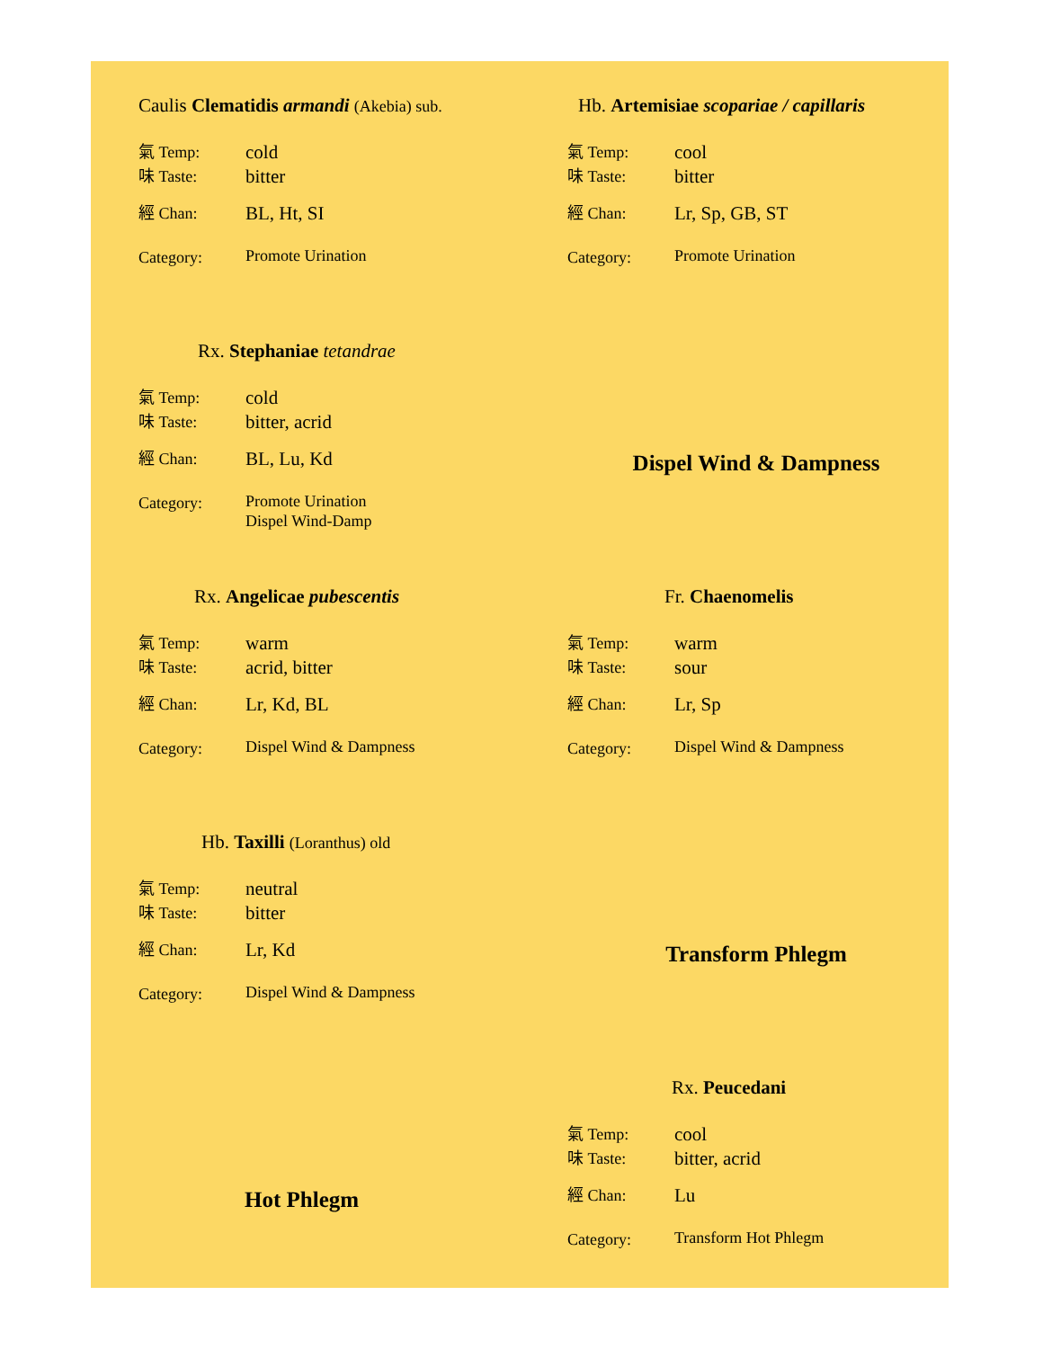Caulis Clematidis armandi (Akebia) sub.
氣 Temp: cold
味 Taste: bitter
經 Chan: BL, Ht, SI
Category: Promote Urination
Hb. Artemisiae scopariae / capillaris
氣 Temp: cool
味 Taste: bitter
經 Chan: Lr, Sp, GB, ST
Category: Promote Urination
Rx. Stephaniae tetandrae
氣 Temp: cold
味 Taste: bitter, acrid
經 Chan: BL, Lu, Kd
Category: Promote Urination
Dispel Wind-Damp
Dispel Wind & Dampness
Rx. Angelicae pubescentis
氣 Temp: warm
味 Taste: acrid, bitter
經 Chan: Lr, Kd, BL
Category: Dispel Wind & Dampness
Fr. Chaenomelis
氣 Temp: warm
味 Taste: sour
經 Chan: Lr, Sp
Category: Dispel Wind & Dampness
Hb. Taxilli (Loranthus) old
氣 Temp: neutral
味 Taste: bitter
經 Chan: Lr, Kd
Category: Dispel Wind & Dampness
Transform Phlegm
Hot Phlegm
Rx. Peucedani
氣 Temp: cool
味 Taste: bitter, acrid
經 Chan: Lu
Category: Transform Hot Phlegm